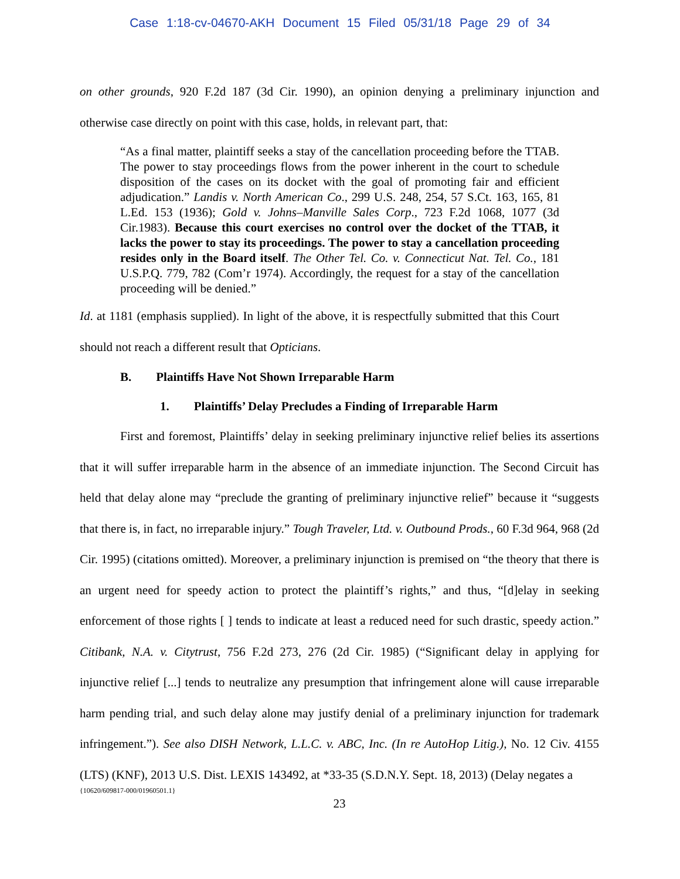Case 1:18-cv-04670-AKH Document 15 Filed 05/31/18 Page 29 of 34
on other grounds, 920 F.2d 187 (3d Cir. 1990), an opinion denying a preliminary injunction and otherwise case directly on point with this case, holds, in relevant part, that:
“As a final matter, plaintiff seeks a stay of the cancellation proceeding before the TTAB. The power to stay proceedings flows from the power inherent in the court to schedule disposition of the cases on its docket with the goal of promoting fair and efficient adjudication.” Landis v. North American Co., 299 U.S. 248, 254, 57 S.Ct. 163, 165, 81 L.Ed. 153 (1936); Gold v. Johns–Manville Sales Corp., 723 F.2d 1068, 1077 (3d Cir.1983). Because this court exercises no control over the docket of the TTAB, it lacks the power to stay its proceedings. The power to stay a cancellation proceeding resides only in the Board itself. The Other Tel. Co. v. Connecticut Nat. Tel. Co., 181 U.S.P.Q. 779, 782 (Com’r 1974). Accordingly, the request for a stay of the cancellation proceeding will be denied.”
Id. at 1181 (emphasis supplied). In light of the above, it is respectfully submitted that this Court should not reach a different result that Opticians.
B. Plaintiffs Have Not Shown Irreparable Harm
1. Plaintiffs’ Delay Precludes a Finding of Irreparable Harm
First and foremost, Plaintiffs’ delay in seeking preliminary injunctive relief belies its assertions that it will suffer irreparable harm in the absence of an immediate injunction. The Second Circuit has held that delay alone may “preclude the granting of preliminary injunctive relief” because it “suggests that there is, in fact, no irreparable injury.” Tough Traveler, Ltd. v. Outbound Prods., 60 F.3d 964, 968 (2d Cir. 1995) (citations omitted). Moreover, a preliminary injunction is premised on “the theory that there is an urgent need for speedy action to protect the plaintiff’s rights,” and thus, “[d]elay in seeking enforcement of those rights [ ] tends to indicate at least a reduced need for such drastic, speedy action.” Citibank, N.A. v. Citytrust, 756 F.2d 273, 276 (2d Cir. 1985) (“Significant delay in applying for injunctive relief [...] tends to neutralize any presumption that infringement alone will cause irreparable harm pending trial, and such delay alone may justify denial of a preliminary injunction for trademark infringement.”). See also DISH Network, L.L.C. v. ABC, Inc. (In re AutoHop Litig.), No. 12 Civ. 4155 (LTS) (KNF), 2013 U.S. Dist. LEXIS 143492, at *33-35 (S.D.N.Y. Sept. 18, 2013) (Delay negates a
{10620/609817-000/01960501.1}
23